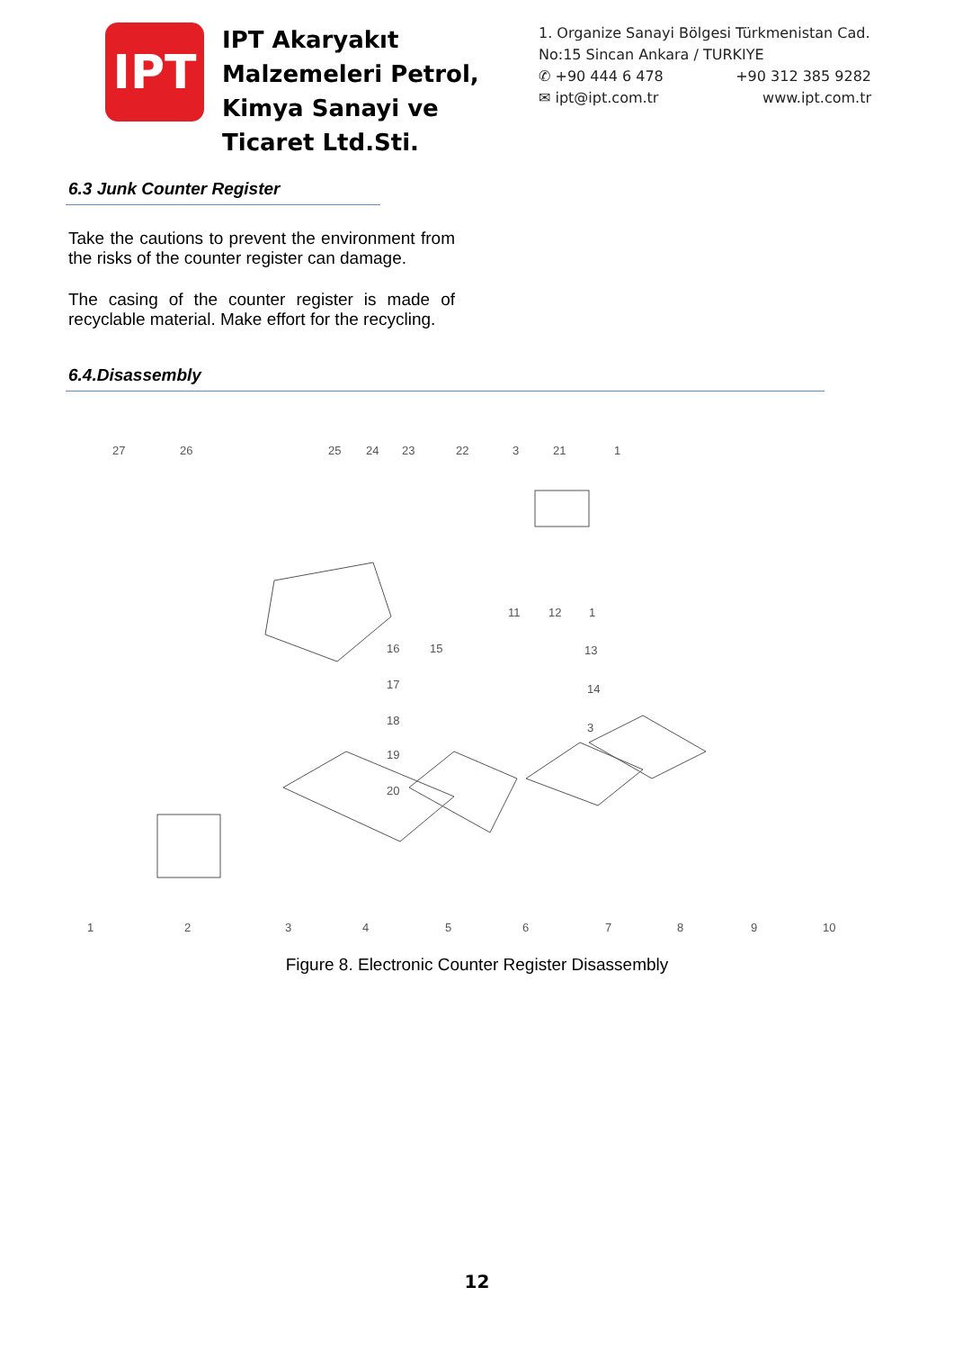IPT
IPT Akaryakıt Malzemeleri Petrol, Kimya Sanayi ve Ticaret Ltd.Sti.
1. Organize Sanayi Bölgesi Türkmenistan Cad. No:15 Sincan Ankara / TURKIYE
✆ +90 444 6 478 +90 312 385 9282
✉ ipt@ipt.com.tr www.ipt.com.tr
6.3 Junk Counter Register
Take the cautions to prevent the environment from the risks of the counter register can damage.
The casing of the counter register is made of recyclable material. Make effort for the recycling.
6.4.Disassembly
27
26
25
24
23
22
3
21
1
11
12
1
16
15
13
17
14
18
3
19
20
1
2
3
4
5
6
7
8
9
10
Figure 8. Electronic Counter Register Disassembly
12